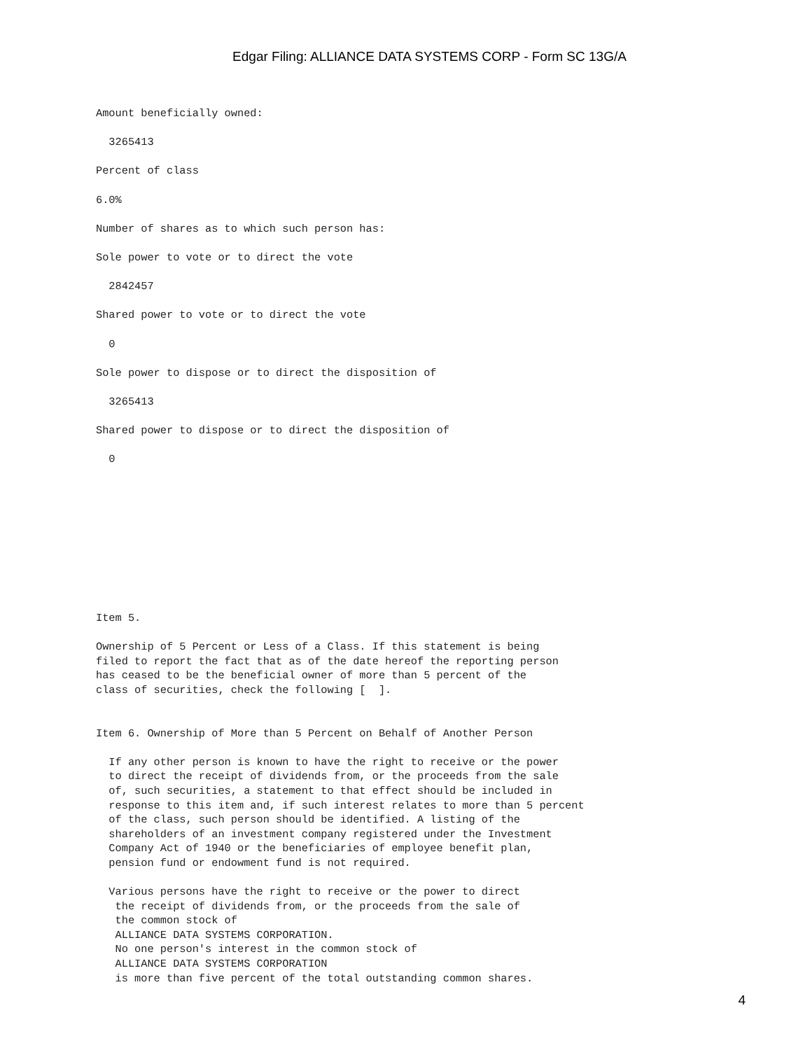Edgar Filing: ALLIANCE DATA SYSTEMS CORP - Form SC 13G/A
Amount beneficially owned:

  3265413

Percent of class

6.0%

Number of shares as to which such person has:

Sole power to vote or to direct the vote

  2842457

Shared power to vote or to direct the vote

  0

Sole power to dispose or to direct the disposition of

  3265413

Shared power to dispose or to direct the disposition of

  0










Item 5.

Ownership of 5 Percent or Less of a Class. If this statement is being
filed to report the fact that as of the date hereof the reporting person
has ceased to be the beneficial owner of more than 5 percent of the
class of securities, check the following [  ].


Item 6. Ownership of More than 5 Percent on Behalf of Another Person

  If any other person is known to have the right to receive or the power
  to direct the receipt of dividends from, or the proceeds from the sale
  of, such securities, a statement to that effect should be included in
  response to this item and, if such interest relates to more than 5 percent
  of the class, such person should be identified. A listing of the
  shareholders of an investment company registered under the Investment
  Company Act of 1940 or the beneficiaries of employee benefit plan,
  pension fund or endowment fund is not required.

  Various persons have the right to receive or the power to direct
   the receipt of dividends from, or the proceeds from the sale of
   the common stock of
   ALLIANCE DATA SYSTEMS CORPORATION.
   No one person's interest in the common stock of
   ALLIANCE DATA SYSTEMS CORPORATION
   is more than five percent of the total outstanding common shares.
4